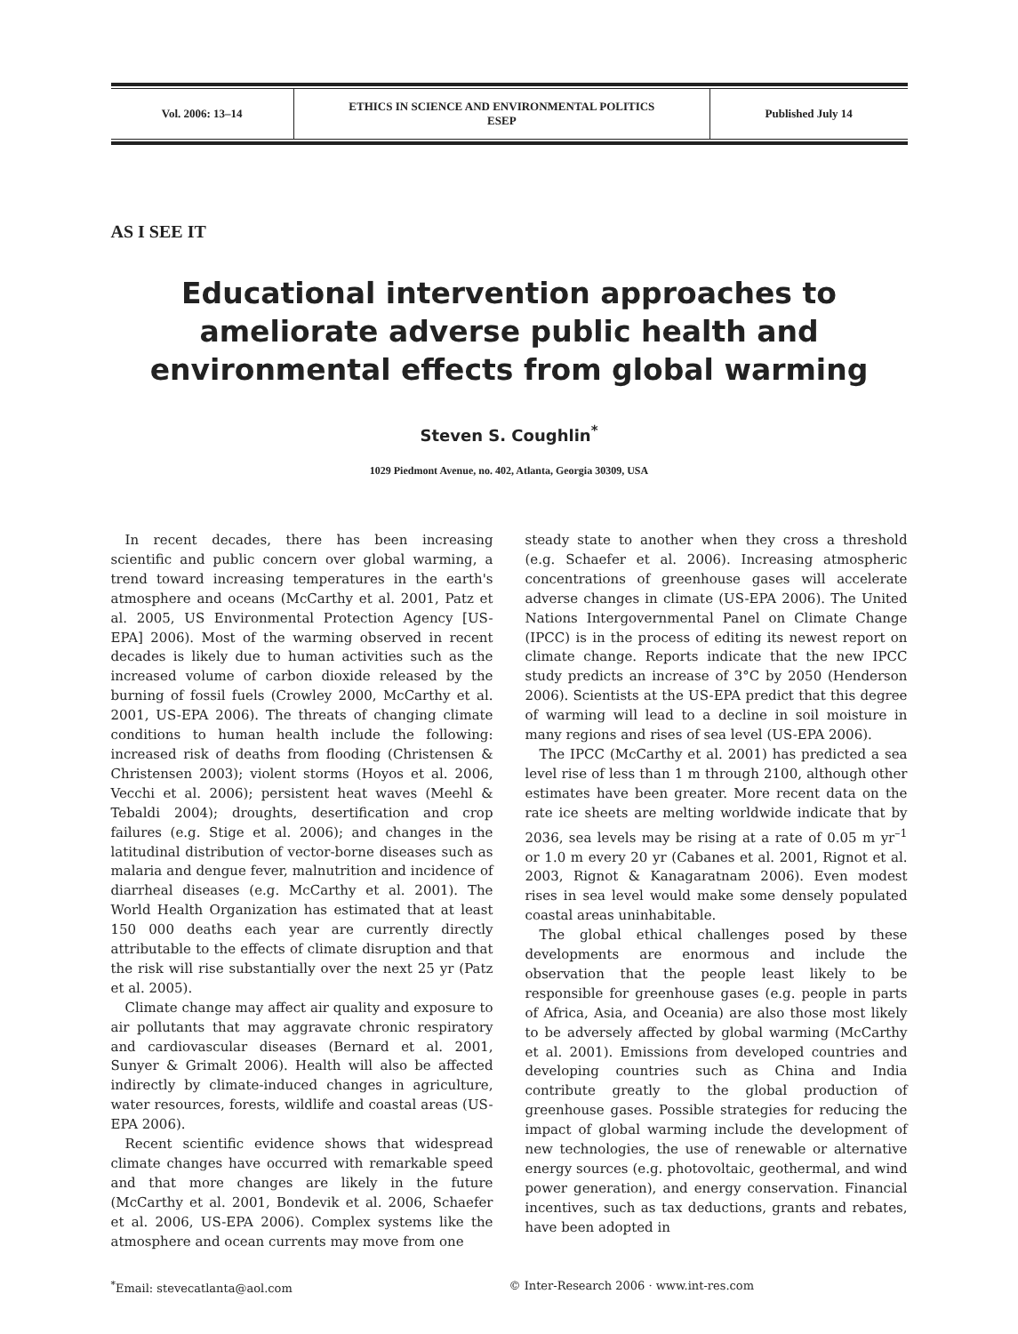| Vol. 2006: 13–14 | ETHICS IN SCIENCE AND ENVIRONMENTAL POLITICS ESEP | Published July 14 |
AS I SEE IT
Educational intervention approaches to ameliorate adverse public health and environmental effects from global warming
Steven S. Coughlin<sup>*</sup>
1029 Piedmont Avenue, no. 402, Atlanta, Georgia 30309, USA
In recent decades, there has been increasing scientific and public concern over global warming, a trend toward increasing temperatures in the earth's atmosphere and oceans (McCarthy et al. 2001, Patz et al. 2005, US Environmental Protection Agency [US-EPA] 2006). Most of the warming observed in recent decades is likely due to human activities such as the increased volume of carbon dioxide released by the burning of fossil fuels (Crowley 2000, McCarthy et al. 2001, US-EPA 2006). The threats of changing climate conditions to human health include the following: increased risk of deaths from flooding (Christensen & Christensen 2003); violent storms (Hoyos et al. 2006, Vecchi et al. 2006); persistent heat waves (Meehl & Tebaldi 2004); droughts, desertification and crop failures (e.g. Stige et al. 2006); and changes in the latitudinal distribution of vector-borne diseases such as malaria and dengue fever, malnutrition and incidence of diarrheal diseases (e.g. McCarthy et al. 2001). The World Health Organization has estimated that at least 150 000 deaths each year are currently directly attributable to the effects of climate disruption and that the risk will rise substantially over the next 25 yr (Patz et al. 2005).
Climate change may affect air quality and exposure to air pollutants that may aggravate chronic respiratory and cardiovascular diseases (Bernard et al. 2001, Sunyer & Grimalt 2006). Health will also be affected indirectly by climate-induced changes in agriculture, water resources, forests, wildlife and coastal areas (US-EPA 2006).
Recent scientific evidence shows that widespread climate changes have occurred with remarkable speed and that more changes are likely in the future (McCarthy et al. 2001, Bondevik et al. 2006, Schaefer et al. 2006, US-EPA 2006). Complex systems like the atmosphere and ocean currents may move from one
steady state to another when they cross a threshold (e.g. Schaefer et al. 2006). Increasing atmospheric concentrations of greenhouse gases will accelerate adverse changes in climate (US-EPA 2006). The United Nations Intergovernmental Panel on Climate Change (IPCC) is in the process of editing its newest report on climate change. Reports indicate that the new IPCC study predicts an increase of 3°C by 2050 (Henderson 2006). Scientists at the US-EPA predict that this degree of warming will lead to a decline in soil moisture in many regions and rises of sea level (US-EPA 2006).
The IPCC (McCarthy et al. 2001) has predicted a sea level rise of less than 1 m through 2100, although other estimates have been greater. More recent data on the rate ice sheets are melting worldwide indicate that by 2036, sea levels may be rising at a rate of 0.05 m yr<sup>–1</sup> or 1.0 m every 20 yr (Cabanes et al. 2001, Rignot et al. 2003, Rignot & Kanagaratnam 2006). Even modest rises in sea level would make some densely populated coastal areas uninhabitable.
The global ethical challenges posed by these developments are enormous and include the observation that the people least likely to be responsible for greenhouse gases (e.g. people in parts of Africa, Asia, and Oceania) are also those most likely to be adversely affected by global warming (McCarthy et al. 2001). Emissions from developed countries and developing countries such as China and India contribute greatly to the global production of greenhouse gases. Possible strategies for reducing the impact of global warming include the development of new technologies, the use of renewable or alternative energy sources (e.g. photovoltaic, geothermal, and wind power generation), and energy conservation. Financial incentives, such as tax deductions, grants and rebates, have been adopted in
<sup>*</sup> Email: stevecatlanta@aol.com © Inter-Research 2006 · www.int-res.com